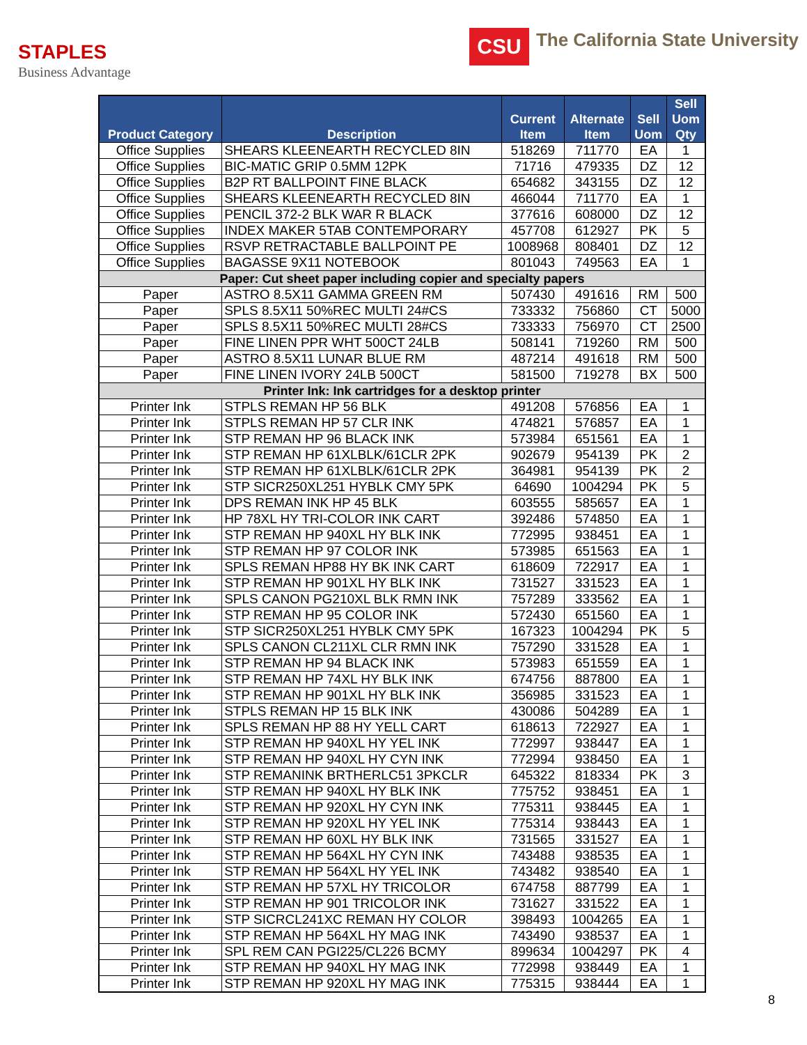STAPLES
Business Advantage
CSU
The California State University
| Product Category | Description | Current Item | Alternate Item | Sell Uom | Sell Uom Qty |
| --- | --- | --- | --- | --- | --- |
| Office Supplies | SHEARS KLEENEARTH RECYCLED 8IN | 518269 | 711770 | EA | 1 |
| Office Supplies | BIC-MATIC GRIP 0.5MM 12PK | 71716 | 479335 | DZ | 12 |
| Office Supplies | B2P RT BALLPOINT FINE BLACK | 654682 | 343155 | DZ | 12 |
| Office Supplies | SHEARS KLEENEARTH RECYCLED 8IN | 466044 | 711770 | EA | 1 |
| Office Supplies | PENCIL 372-2 BLK WAR R BLACK | 377616 | 608000 | DZ | 12 |
| Office Supplies | INDEX MAKER 5TAB CONTEMPORARY | 457708 | 612927 | PK | 5 |
| Office Supplies | RSVP RETRACTABLE BALLPOINT PE | 1008968 | 808401 | DZ | 12 |
| Office Supplies | BAGASSE 9X11 NOTEBOOK | 801043 | 749563 | EA | 1 |
| Paper: Cut sheet paper including copier and specialty papers | | | | | |
| Paper | ASTRO 8.5X11 GAMMA GREEN RM | 507430 | 491616 | RM | 500 |
| Paper | SPLS 8.5X11 50%REC MULTI 24#CS | 733332 | 756860 | CT | 5000 |
| Paper | SPLS 8.5X11 50%REC MULTI 28#CS | 733333 | 756970 | CT | 2500 |
| Paper | FINE LINEN PPR WHT 500CT 24LB | 508141 | 719260 | RM | 500 |
| Paper | ASTRO 8.5X11 LUNAR BLUE RM | 487214 | 491618 | RM | 500 |
| Paper | FINE LINEN IVORY 24LB 500CT | 581500 | 719278 | BX | 500 |
| Printer Ink: Ink cartridges for a desktop printer | | | | | |
| Printer Ink | STPLS REMAN HP 56 BLK | 491208 | 576856 | EA | 1 |
| Printer Ink | STPLS REMAN HP 57 CLR INK | 474821 | 576857 | EA | 1 |
| Printer Ink | STP REMAN HP 96 BLACK INK | 573984 | 651561 | EA | 1 |
| Printer Ink | STP REMAN HP 61XLBLK/61CLR 2PK | 902679 | 954139 | PK | 2 |
| Printer Ink | STP REMAN HP 61XLBLK/61CLR 2PK | 364981 | 954139 | PK | 2 |
| Printer Ink | STP SICR250XL251 HYBLK CMY 5PK | 64690 | 1004294 | PK | 5 |
| Printer Ink | DPS REMAN INK HP 45 BLK | 603555 | 585657 | EA | 1 |
| Printer Ink | HP 78XL HY TRI-COLOR INK CART | 392486 | 574850 | EA | 1 |
| Printer Ink | STP REMAN HP 940XL HY BLK INK | 772995 | 938451 | EA | 1 |
| Printer Ink | STP REMAN HP 97 COLOR INK | 573985 | 651563 | EA | 1 |
| Printer Ink | SPLS REMAN HP88 HY BK INK CART | 618609 | 722917 | EA | 1 |
| Printer Ink | STP REMAN HP 901XL HY BLK INK | 731527 | 331523 | EA | 1 |
| Printer Ink | SPLS CANON PG210XL BLK RMN INK | 757289 | 333562 | EA | 1 |
| Printer Ink | STP REMAN HP 95 COLOR INK | 572430 | 651560 | EA | 1 |
| Printer Ink | STP SICR250XL251 HYBLK CMY 5PK | 167323 | 1004294 | PK | 5 |
| Printer Ink | SPLS CANON CL211XL CLR RMN INK | 757290 | 331528 | EA | 1 |
| Printer Ink | STP REMAN HP 94 BLACK INK | 573983 | 651559 | EA | 1 |
| Printer Ink | STP REMAN HP 74XL HY BLK INK | 674756 | 887800 | EA | 1 |
| Printer Ink | STP REMAN HP 901XL HY BLK INK | 356985 | 331523 | EA | 1 |
| Printer Ink | STPLS REMAN HP 15 BLK INK | 430086 | 504289 | EA | 1 |
| Printer Ink | SPLS REMAN HP 88 HY YELL CART | 618613 | 722927 | EA | 1 |
| Printer Ink | STP REMAN HP 940XL HY YEL INK | 772997 | 938447 | EA | 1 |
| Printer Ink | STP REMAN HP 940XL HY CYN INK | 772994 | 938450 | EA | 1 |
| Printer Ink | STP REMANINK BRTHERLC51 3PKCLR | 645322 | 818334 | PK | 3 |
| Printer Ink | STP REMAN HP 940XL HY BLK INK | 775752 | 938451 | EA | 1 |
| Printer Ink | STP REMAN HP 920XL HY CYN INK | 775311 | 938445 | EA | 1 |
| Printer Ink | STP REMAN HP 920XL HY YEL INK | 775314 | 938443 | EA | 1 |
| Printer Ink | STP REMAN HP 60XL HY BLK INK | 731565 | 331527 | EA | 1 |
| Printer Ink | STP REMAN HP 564XL HY CYN INK | 743488 | 938535 | EA | 1 |
| Printer Ink | STP REMAN HP 564XL HY YEL INK | 743482 | 938540 | EA | 1 |
| Printer Ink | STP REMAN HP 57XL HY TRICOLOR | 674758 | 887799 | EA | 1 |
| Printer Ink | STP REMAN HP 901 TRICOLOR INK | 731627 | 331522 | EA | 1 |
| Printer Ink | STP SICRCL241XC REMAN HY COLOR | 398493 | 1004265 | EA | 1 |
| Printer Ink | STP REMAN HP 564XL HY MAG INK | 743490 | 938537 | EA | 1 |
| Printer Ink | SPL REM CAN PGI225/CL226 BCMY | 899634 | 1004297 | PK | 4 |
| Printer Ink | STP REMAN HP 940XL HY MAG INK | 772998 | 938449 | EA | 1 |
| Printer Ink | STP REMAN HP 920XL HY MAG INK | 775315 | 938444 | EA | 1 |
8